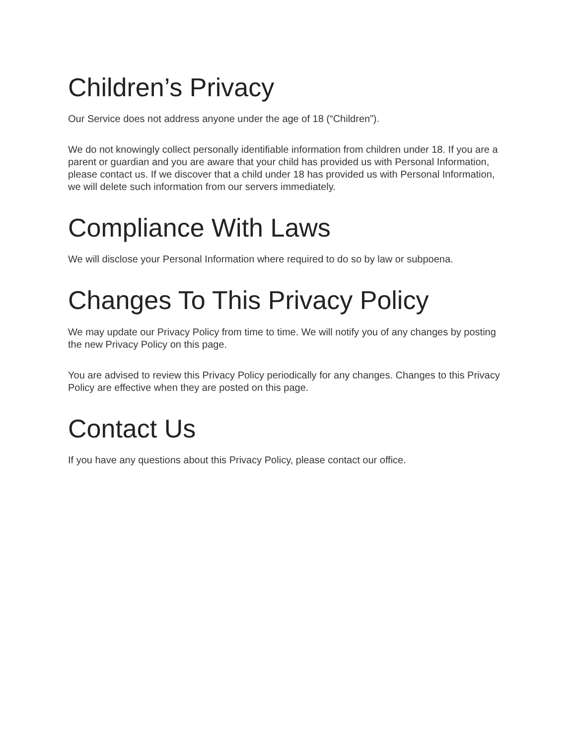Children’s Privacy
Our Service does not address anyone under the age of 18 (“Children”).
We do not knowingly collect personally identifiable information from children under 18. If you are a parent or guardian and you are aware that your child has provided us with Personal Information, please contact us. If we discover that a child under 18 has provided us with Personal Information, we will delete such information from our servers immediately.
Compliance With Laws
We will disclose your Personal Information where required to do so by law or subpoena.
Changes To This Privacy Policy
We may update our Privacy Policy from time to time. We will notify you of any changes by posting the new Privacy Policy on this page.
You are advised to review this Privacy Policy periodically for any changes. Changes to this Privacy Policy are effective when they are posted on this page.
Contact Us
If you have any questions about this Privacy Policy, please contact our office.